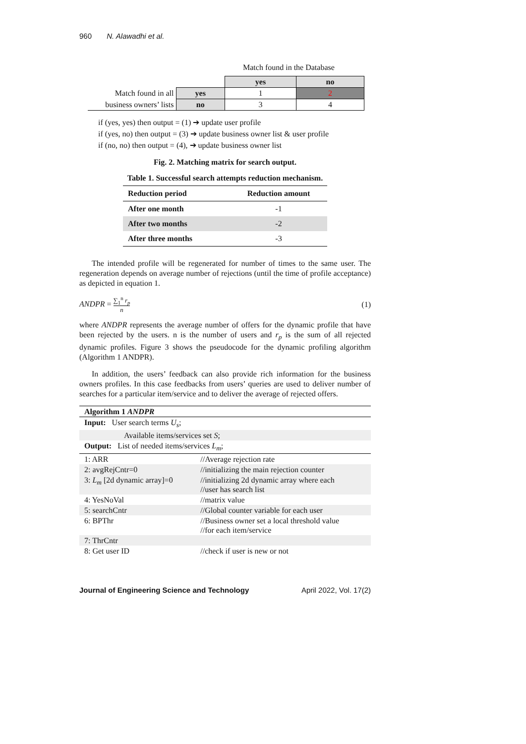960 N. Alawadhi et al.
Match found in the Database
| | | yes | no |
| Match found in all | yes | 1 | 2 |
| business owners’ lists | no | 3 | 4 |
if (yes, yes) then output = (1) ➔ update user profile
if (yes, no) then output = (3) ➔ update business owner list & user profile
if (no, no) then output = (4), ➔ update business owner list
Fig. 2. Matching matrix for search output.
Table 1. Successful search attempts reduction mechanism.
| Reduction period | Reduction amount |
| --- | --- |
| After one month | -1 |
| After two months | -2 |
| After three months | -3 |
The intended profile will be regenerated for number of times to the same user. The regeneration depends on average number of rejections (until the time of profile acceptance) as depicted in equation 1.
ANDPR = ∑<sub>1</sub><sup>n</sup> r<sub>p</sub> n (1)
where ANDPR represents the average number of offers for the dynamic profile that have been rejected by the users. n is the number of users and r<sub>p</sub> is the sum of all rejected dynamic profiles. Figure 3 shows the pseudocode for the dynamic profiling algorithm (Algorithm 1 ANDPR).
In addition, the users’ feedback can also provide rich information for the business owners profiles. In this case feedbacks from users’ queries are used to deliver number of searches for a particular item/service and to deliver the average of rejected offers.
| Algorithm 1 ANDPR | |
| Input: User search terms U<sub>s</sub> ; | |
| Available items/services set S ; | |
| Output: List of needed items/services L<sub>m</sub> ; | |
| 1: ARR | //Average rejection rate |
| 2: avgRejCntr=0 | //initializing the main rejection counter |
| 3: L<sub>m</sub> [2d dynamic array]=0 | //initializing 2d dynamic array where each //user has search list |
| 4: YesNoVal | //matrix value |
| 5: searchCntr | //Global counter variable for each user |
| 6: BPThr | //Business owner set a local threshold value //for each item/service |
| 7: ThrCntr | |
| 8: Get user ID | //check if user is new or not |
Journal of Engineering Science and Technology April 2022, Vol. 17(2)